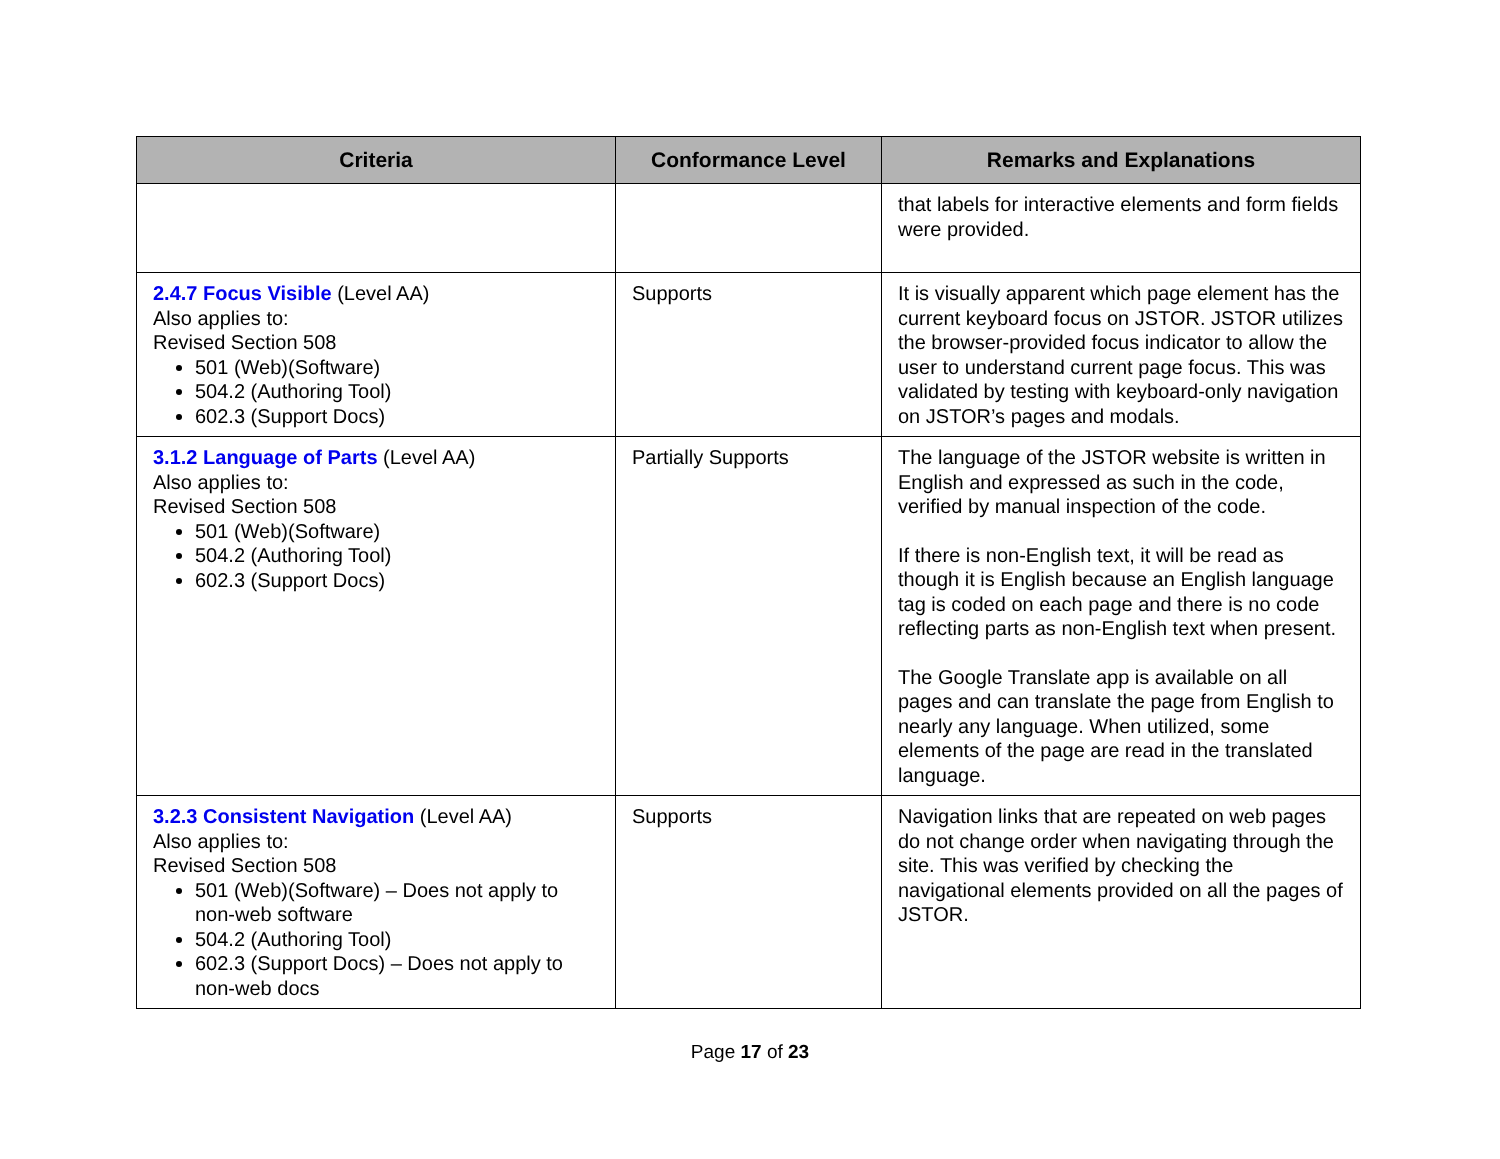| Criteria | Conformance Level | Remarks and Explanations |
| --- | --- | --- |
| | | that labels for interactive elements and form fields were provided. |
| 2.4.7 Focus Visible (Level AA) Also applies to: Revised Section 508 501 (Web)(Software) 504.2 (Authoring Tool) 602.3 (Support Docs) | Supports | It is visually apparent which page element has the current keyboard focus on JSTOR. JSTOR utilizes the browser-provided focus indicator to allow the user to understand current page focus. This was validated by testing with keyboard-only navigation on JSTOR’s pages and modals. |
| 3.1.2 Language of Parts (Level AA) Also applies to: Revised Section 508 501 (Web)(Software) 504.2 (Authoring Tool) 602.3 (Support Docs) | Partially Supports | The language of the JSTOR website is written in English and expressed as such in the code, verified by manual inspection of the code. If there is non-English text, it will be read as though it is English because an English language tag is coded on each page and there is no code reflecting parts as non-English text when present. The Google Translate app is available on all pages and can translate the page from English to nearly any language. When utilized, some elements of the page are read in the translated language. |
| 3.2.3 Consistent Navigation (Level AA) Also applies to: Revised Section 508 501 (Web)(Software) – Does not apply to non-web software 504.2 (Authoring Tool) 602.3 (Support Docs) – Does not apply to non-web docs | Supports | Navigation links that are repeated on web pages do not change order when navigating through the site. This was verified by checking the navigational elements provided on all the pages of JSTOR. |
Page 17 of 23